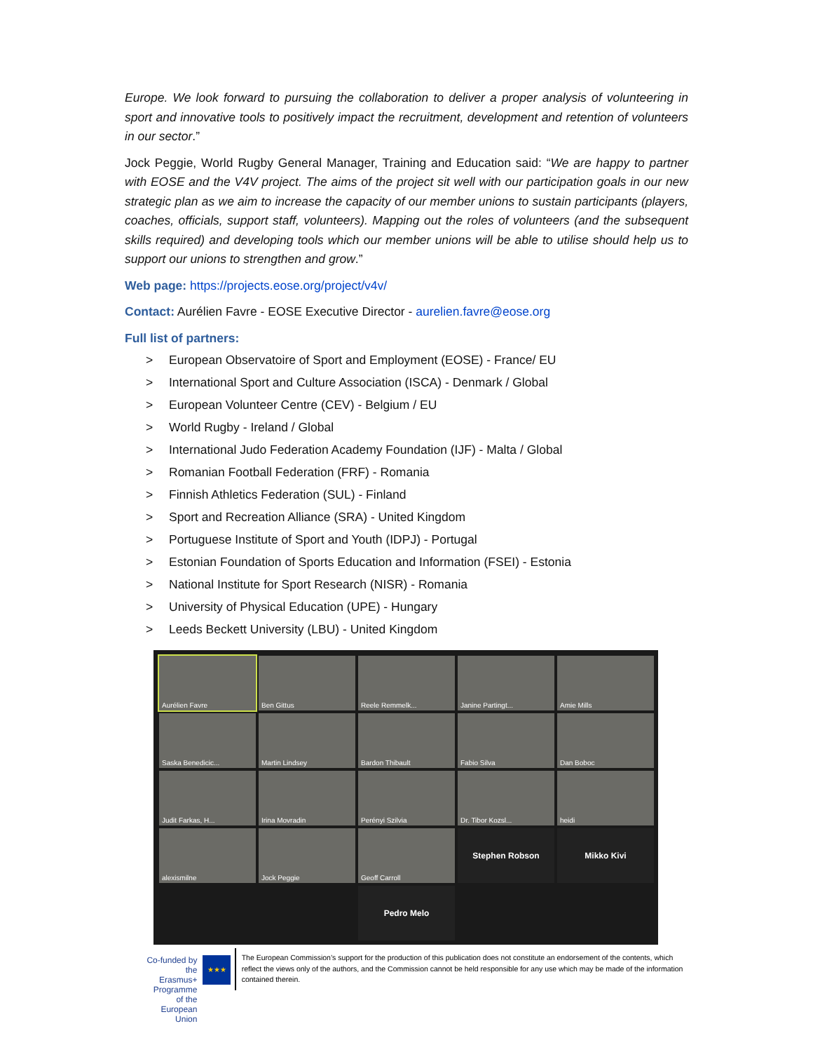Europe. We look forward to pursuing the collaboration to deliver a proper analysis of volunteering in sport and innovative tools to positively impact the recruitment, development and retention of volunteers in our sector.”
Jock Peggie, World Rugby General Manager, Training and Education said: “We are happy to partner with EOSE and the V4V project. The aims of the project sit well with our participation goals in our new strategic plan as we aim to increase the capacity of our member unions to sustain participants (players, coaches, officials, support staff, volunteers). Mapping out the roles of volunteers (and the subsequent skills required) and developing tools which our member unions will be able to utilise should help us to support our unions to strengthen and grow.”
Web page: https://projects.eose.org/project/v4v/
Contact: Aurélien Favre - EOSE Executive Director - aurelien.favre@eose.org
Full list of partners:
> European Observatoire of Sport and Employment (EOSE) - France/ EU
> International Sport and Culture Association (ISCA) - Denmark / Global
> European Volunteer Centre (CEV) - Belgium / EU
> World Rugby - Ireland / Global
> International Judo Federation Academy Foundation (IJF) - Malta / Global
> Romanian Football Federation (FRF) - Romania
> Finnish Athletics Federation (SUL) - Finland
> Sport and Recreation Alliance (SRA) - United Kingdom
> Portuguese Institute of Sport and Youth (IDPJ) - Portugal
> Estonian Foundation of Sports Education and Information (FSEI) - Estonia
> National Institute for Sport Research (NISR) - Romania
> University of Physical Education (UPE) - Hungary
> Leeds Beckett University (LBU) - United Kingdom
Aurélien Favre
Ben Gittus
Reele Remmelk...
Janine Partingt...
Amie Mills
Saska Benedicic...
Martin Lindsey
Bardon Thibault
Fabio Silva
Dan Boboc
Judit Farkas, H...
Irina Movradin
Perényi Szilvia
Dr. Tibor Kozsl...
heidi
alexismilne
Jock Peggie
Geoff Carroll
Stephen Robson
Mikko Kivi
Pedro Melo
Co-funded by the
Erasmus+ Programme
of the European Union
★★★
The European Commission’s support for the production of this publication does not constitute an endorsement of the contents, which reflect the views only of the authors, and the Commission cannot be held responsible for any use which may be made of the information contained therein.